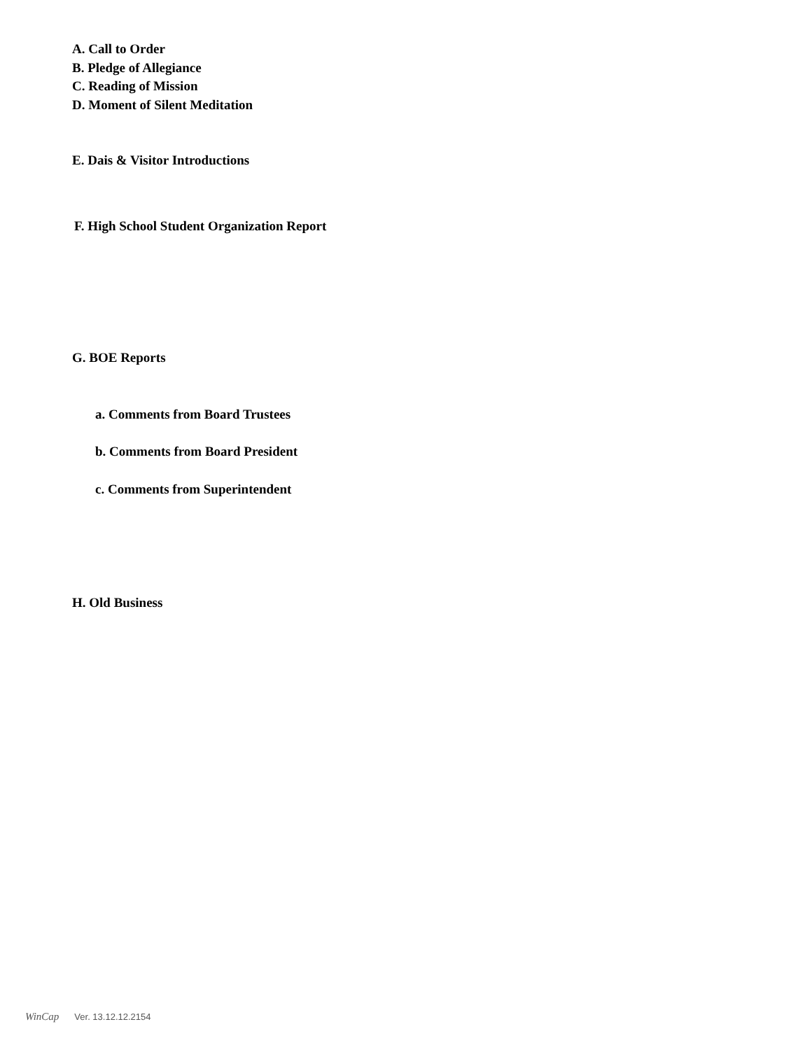A. Call to Order
B. Pledge of Allegiance
C. Reading of Mission
D. Moment of Silent Meditation
E. Dais & Visitor Introductions
F. High School Student Organization Report
G. BOE Reports
a. Comments from Board Trustees
b. Comments from Board President
c. Comments from Superintendent
H. Old Business
WinCap Ver. 13.12.12.2154